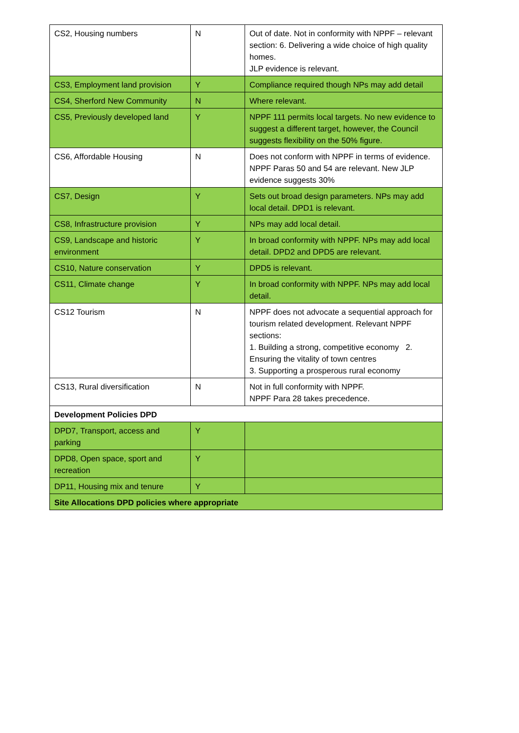| CS2, Housing numbers | N | Out of date. Not in conformity with NPPF – relevant section: 6. Delivering a wide choice of high quality homes. JLP evidence is relevant. |
| CS3, Employment land provision | Y | Compliance required though NPs may add detail |
| CS4, Sherford New Community | N | Where relevant. |
| CS5, Previously developed land | Y | NPPF 111 permits local targets. No new evidence to suggest a different target, however, the Council suggests flexibility on the 50% figure. |
| CS6, Affordable Housing | N | Does not conform with NPPF in terms of evidence. NPPF Paras 50 and 54 are relevant. New JLP evidence suggests 30% |
| CS7, Design | Y | Sets out broad design parameters. NPs may add local detail. DPD1 is relevant. |
| CS8, Infrastructure provision | Y | NPs may add local detail. |
| CS9, Landscape and historic environment | Y | In broad conformity with NPPF. NPs may add local detail. DPD2 and DPD5 are relevant. |
| CS10, Nature conservation | Y | DPD5 is relevant. |
| CS11, Climate change | Y | In broad conformity with NPPF. NPs may add local detail. |
| CS12 Tourism | N | NPPF does not advocate a sequential approach for tourism related development. Relevant NPPF sections: 1. Building a strong, competitive economy 2. Ensuring the vitality of town centres 3. Supporting a prosperous rural economy |
| CS13, Rural diversification | N | Not in full conformity with NPPF. NPPF Para 28 takes precedence. |
| Development Policies DPD | | |
| DPD7, Transport, access and parking | Y | |
| DPD8, Open space, sport and recreation | Y | |
| DP11, Housing mix and tenure | Y | |
| Site Allocations DPD policies where appropriate | | |